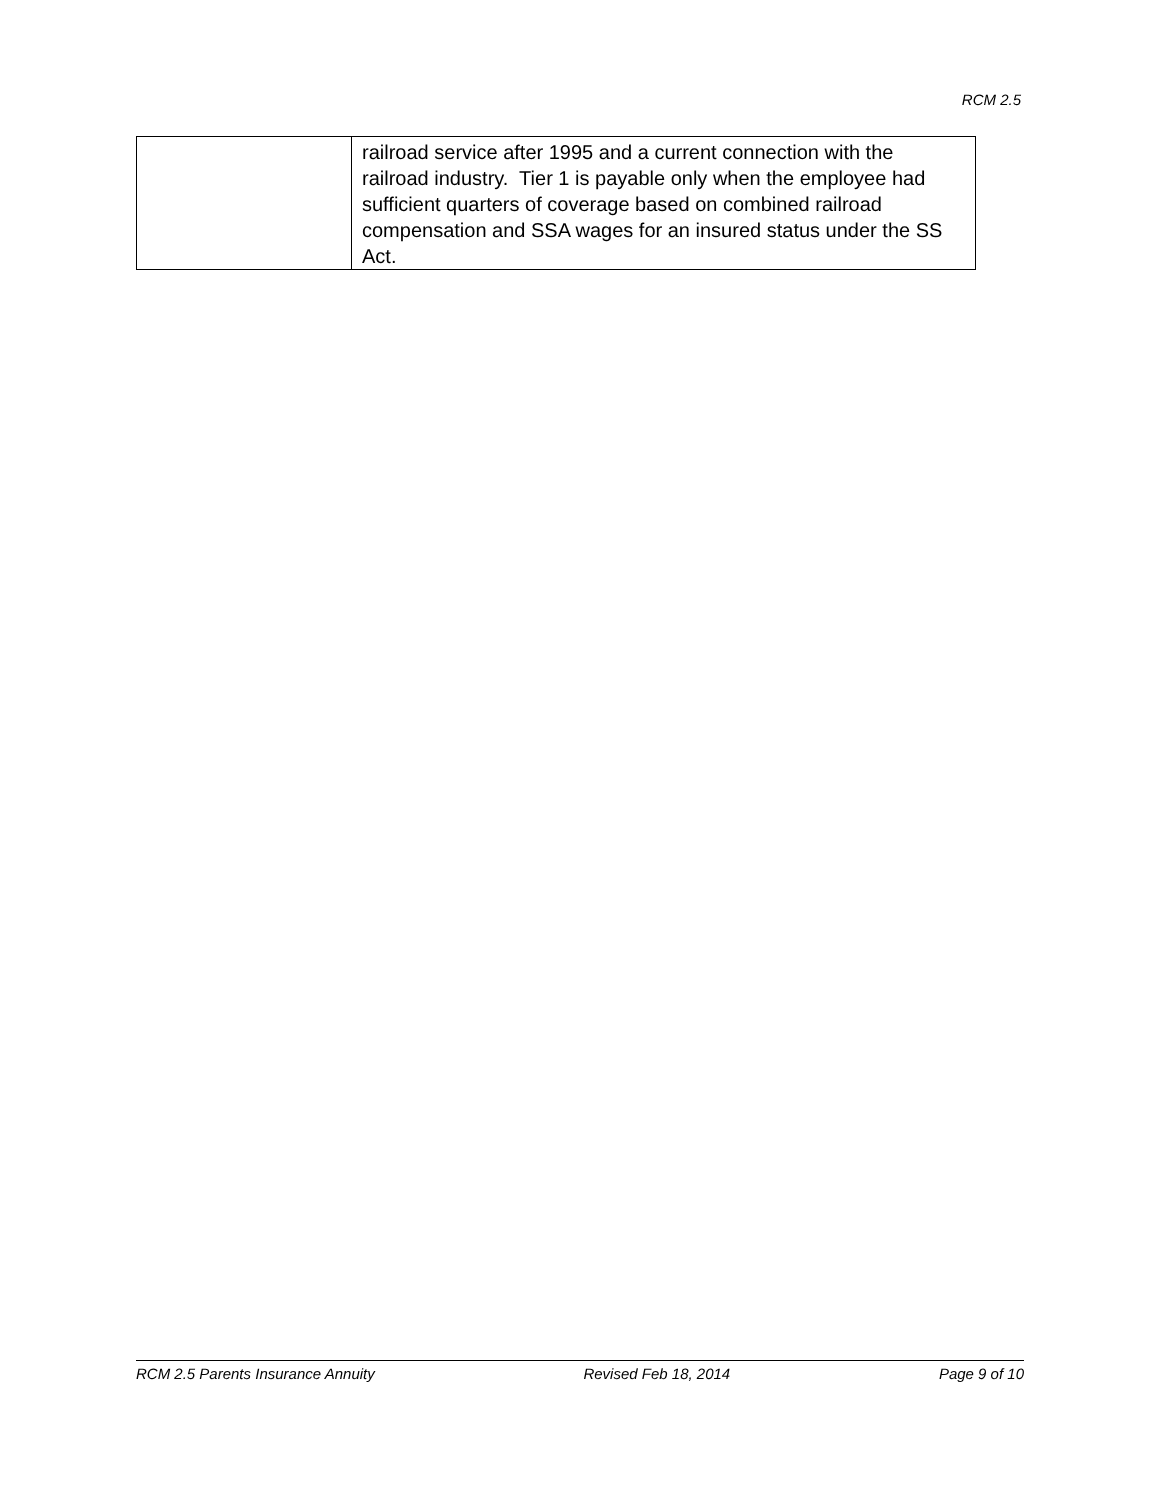RCM 2.5
| | railroad service after 1995 and a current connection with the railroad industry. Tier 1 is payable only when the employee had sufficient quarters of coverage based on combined railroad compensation and SSA wages for an insured status under the SS Act. |
RCM 2.5 Parents Insurance Annuity Revised Feb 18, 2014 Page 9 of 10